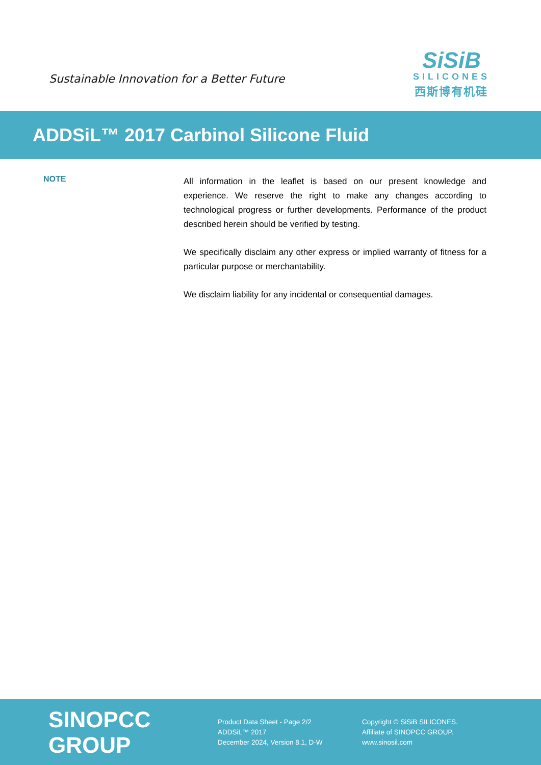Sustainable Innovation for a Better Future
SiSiB
SILICONES
西斯博有机硅
ADDSiL™ 2017 Carbinol Silicone Fluid
NOTE
All information in the leaflet is based on our present knowledge and experience. We reserve the right to make any changes according to technological progress or further developments. Performance of the product described herein should be verified by testing.
We specifically disclaim any other express or implied warranty of fitness for a particular purpose or merchantability.
We disclaim liability for any incidental or consequential damages.
SINOPCC GROUP
Product Data Sheet - Page 2/2
ADDSiL™ 2017
December 2024, Version 8.1, D-W
Copyright © SiSiB SILICONES.
Affiliate of SINOPCC GROUP.
www.sinosil.com